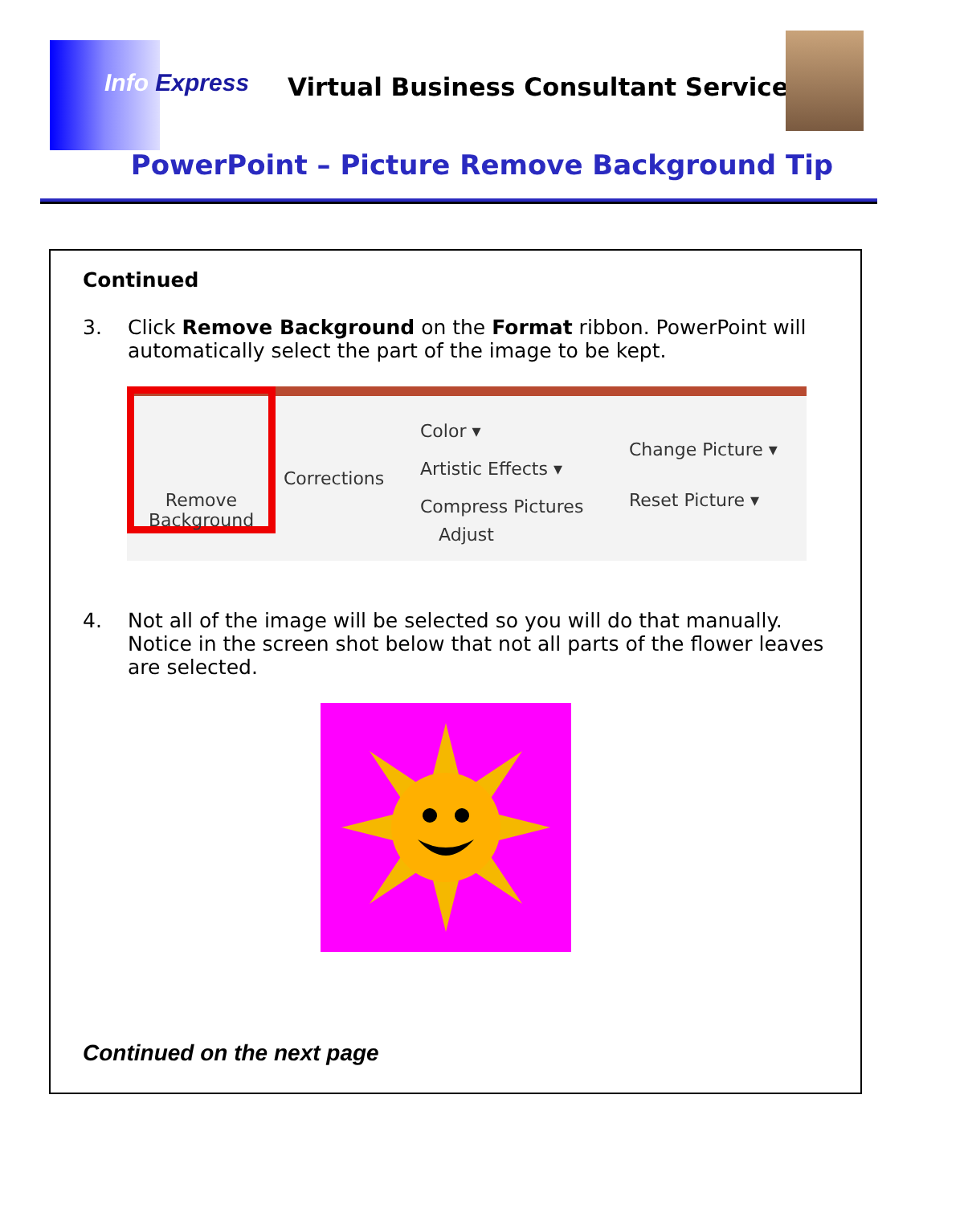Info Express
Virtual Business Consultant Services
PowerPoint – Picture Remove Background Tip
Continued
3. Click Remove Background on the Format ribbon. PowerPoint will automatically select the part of the image to be kept.
Remove Background
Corrections
Color ▾
Artistic Effects ▾
Compress Pictures
Change Picture ▾
Reset Picture ▾
Adjust
4. Not all of the image will be selected so you will do that manually. Notice in the screen shot below that not all parts of the flower leaves are selected.
Continued on the next page